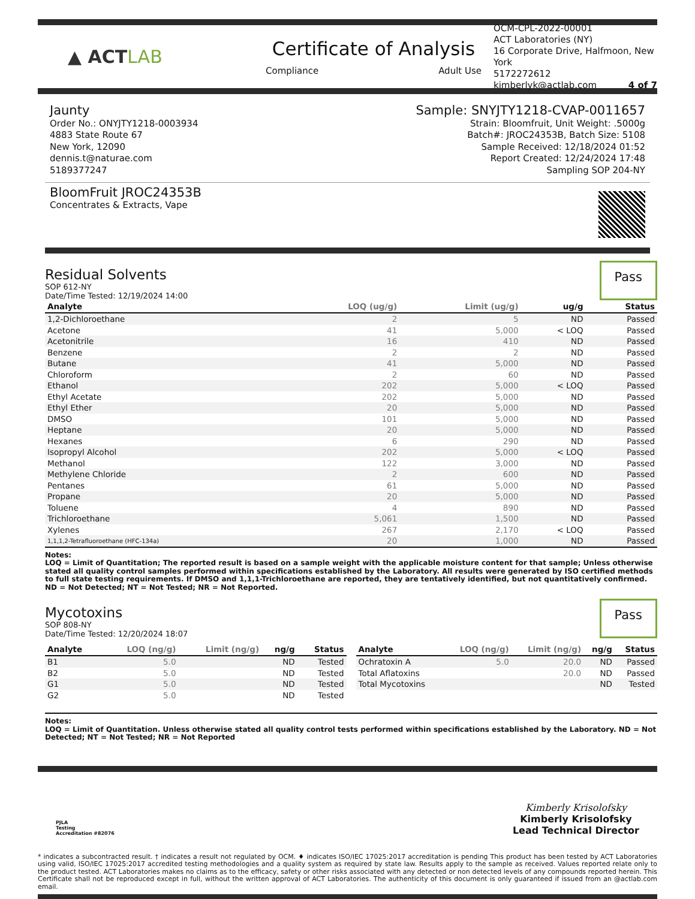▲ ACT LAB
Certificate of Analysis
Compliance Adult Use
OCM-CPL-2022-00001
ACT Laboratories (NY)
16 Corporate Drive, Halfmoon, New York
5172272612
kimberlyk@actlab.com 4 of 7
Jaunty
Order No.: ONYJTY1218-0003934
4883 State Route 67
New York, 12090
dennis.t@naturae.com
5189377247
Sample: SNYJTY1218-CVAP-0011657
Strain: Bloomfruit, Unit Weight: .5000g
Batch#: JROC24353B, Batch Size: 5108
Sample Received: 12/18/2024 01:52
Report Created: 12/24/2024 17:48
Sampling SOP 204-NY
BloomFruit JROC24353B
Concentrates & Extracts, Vape
Residual Solvents
SOP 612-NY
Date/Time Tested: 12/19/2024 14:00
Pass
| Analyte | LOQ (ug/g) | Limit (ug/g) | ug/g | Status |
| --- | --- | --- | --- | --- |
| 1,2-Dichloroethane | 2 | 5 | ND | Passed |
| Acetone | 41 | 5,000 | < LOQ | Passed |
| Acetonitrile | 16 | 410 | ND | Passed |
| Benzene | 2 | 2 | ND | Passed |
| Butane | 41 | 5,000 | ND | Passed |
| Chloroform | 2 | 60 | ND | Passed |
| Ethanol | 202 | 5,000 | < LOQ | Passed |
| Ethyl Acetate | 202 | 5,000 | ND | Passed |
| Ethyl Ether | 20 | 5,000 | ND | Passed |
| DMSO | 101 | 5,000 | ND | Passed |
| Heptane | 20 | 5,000 | ND | Passed |
| Hexanes | 6 | 290 | ND | Passed |
| Isopropyl Alcohol | 202 | 5,000 | < LOQ | Passed |
| Methanol | 122 | 3,000 | ND | Passed |
| Methylene Chloride | 2 | 600 | ND | Passed |
| Pentanes | 61 | 5,000 | ND | Passed |
| Propane | 20 | 5,000 | ND | Passed |
| Toluene | 4 | 890 | ND | Passed |
| Trichloroethane | 5,061 | 1,500 | ND | Passed |
| Xylenes | 267 | 2,170 | < LOQ | Passed |
| 1,1,1,2-Tetrafluoroethane (HFC-134a) | 20 | 1,000 | ND | Passed |
Notes:
LOQ = Limit of Quantitation; The reported result is based on a sample weight with the applicable moisture content for that sample; Unless otherwise stated all quality control samples performed within specifications established by the Laboratory. All results were generated by ISO certified methods to full state testing requirements. If DMSO and 1,1,1-Trichloroethane are reported, they are tentatively identified, but not quantitatively confirmed. ND = Not Detected; NT = Not Tested; NR = Not Reported.
Mycotoxins
SOP 808-NY
Date/Time Tested: 12/20/2024 18:07
Pass
| Analyte | LOQ (ng/g) | Limit (ng/g) | ng/g | Status |
| --- | --- | --- | --- | --- |
| B1 | 5.0 | | ND | Tested |
| B2 | 5.0 | | ND | Tested |
| G1 | 5.0 | | ND | Tested |
| G2 | 5.0 | | ND | Tested |
| Analyte | LOQ (ng/g) | Limit (ng/g) | ng/g | Status |
| --- | --- | --- | --- | --- |
| Ochratoxin A | 5.0 | 20.0 | ND | Passed |
| Total Aflatoxins | | 20.0 | ND | Passed |
| Total Mycotoxins | | | ND | Tested |
Notes:
LOQ = Limit of Quantitation. Unless otherwise stated all quality control tests performed within specifications established by the Laboratory. ND = Not Detected; NT = Not Tested; NR = Not Reported
PJLA
Testing
Accreditation #82076
Kimberly Krisolofsky
Kimberly Krisolofsky
Lead Technical Director
* indicates a subcontracted result. † indicates a result not regulated by OCM. ♦ indicates ISO/IEC 17025:2017 accreditation is pending This product has been tested by ACT Laboratories using valid, ISO/IEC 17025:2017 accredited testing methodologies and a quality system as required by state law. Results apply to the sample as received. Values reported relate only to the product tested. ACT Laboratories makes no claims as to the efficacy, safety or other risks associated with any detected or non detected levels of any compounds reported herein. This Certificate shall not be reproduced except in full, without the written approval of ACT Laboratories. The authenticity of this document is only guaranteed if issued from an @actlab.com email.